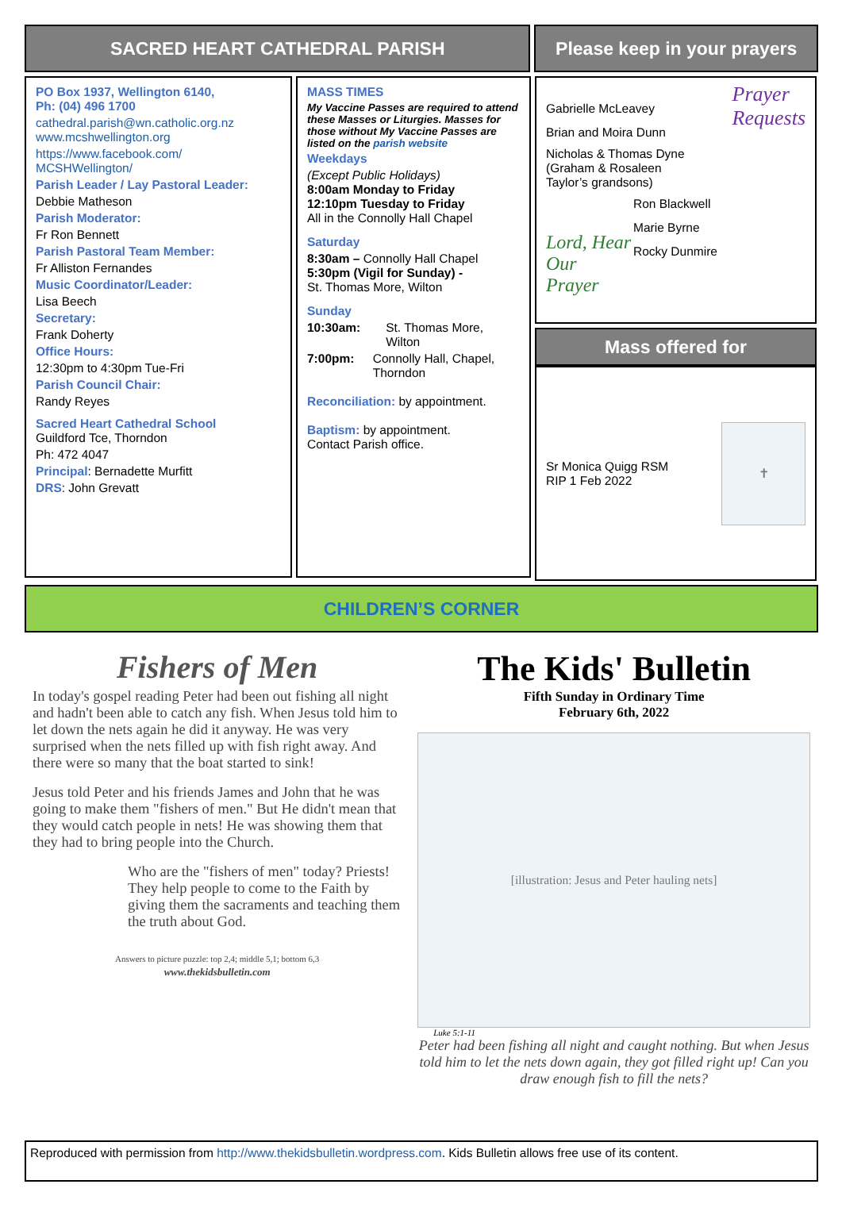SACRED HEART CATHEDRAL PARISH Please keep in your prayers
PO Box 1937, Wellington 6140,
Ph: (04) 496 1700
cathedral.parish@wn.catholic.org.nz
www.mcshwellington.org
https://www.facebook.com/
MCSHWellington/
Parish Leader / Lay Pastoral Leader:
Debbie Matheson
Parish Moderator:
Fr Ron Bennett
Parish Pastoral Team Member:
Fr Alliston Fernandes
Music Coordinator/Leader:
Lisa Beech
Secretary:
Frank Doherty
Office Hours:
12:30pm to 4:30pm Tue-Fri
Parish Council Chair:
Randy Reyes
Sacred Heart Cathedral School
Guildford Tce, Thorndon
Ph: 472 4047
Principal: Bernadette Murfitt
DRS: John Grevatt
MASS TIMES
My Vaccine Passes are required to attend these Masses or Liturgies. Masses for those without My Vaccine Passes are listed on the parish website
Weekdays
(Except Public Holidays)
8:00am Monday to Friday
12:10pm Tuesday to Friday
All in the Connolly Hall Chapel
Saturday
8:30am – Connolly Hall Chapel
5:30pm (Vigil for Sunday) -
St. Thomas More, Wilton
Sunday
10:30am: St. Thomas More, Wilton
7:00pm: Connolly Hall, Chapel, Thorndon
Reconciliation: by appointment.
Baptism: by appointment.
Contact Parish office.
Gabrielle McLeavey
Brian and Moira Dunn
Prayer
Requests
Nicholas & Thomas Dyne
(Graham & Rosaleen
Taylor’s grandsons)
Lord, Hear Our Prayer
Ron Blackwell
Marie Byrne
Rocky Dunmire
Mass offered for
Sr Monica Quigg RSM
RIP 1 Feb 2022
✝
CHILDREN’S CORNER
Fishers of Men
In today's gospel reading Peter had been out fishing all night and hadn't been able to catch any fish. When Jesus told him to let down the nets again he did it anyway. He was very surprised when the nets filled up with fish right away. And there were so many that the boat started to sink!
Jesus told Peter and his friends James and John that he was going to make them "fishers of men." But He didn't mean that they would catch people in nets! He was showing them that they had to bring people into the Church.
Who are the "fishers of men" today? Priests! They help people to come to the Faith by giving them the sacraments and teaching them the truth about God.
Answers to picture puzzle: top 2,4; middle 5,1; bottom 6,3
www.thekidsbulletin.com
The Kids' Bulletin
Fifth Sunday in Ordinary Time
February 6th, 2022
[illustration: Jesus and Peter hauling nets]
Luke 5:1-11
Peter had been fishing all night and caught nothing. But when Jesus told him to let the nets down again, they got filled right up! Can you draw enough fish to fill the nets?
Reproduced with permission from http://www.thekidsbulletin.wordpress.com. Kids Bulletin allows free use of its content.